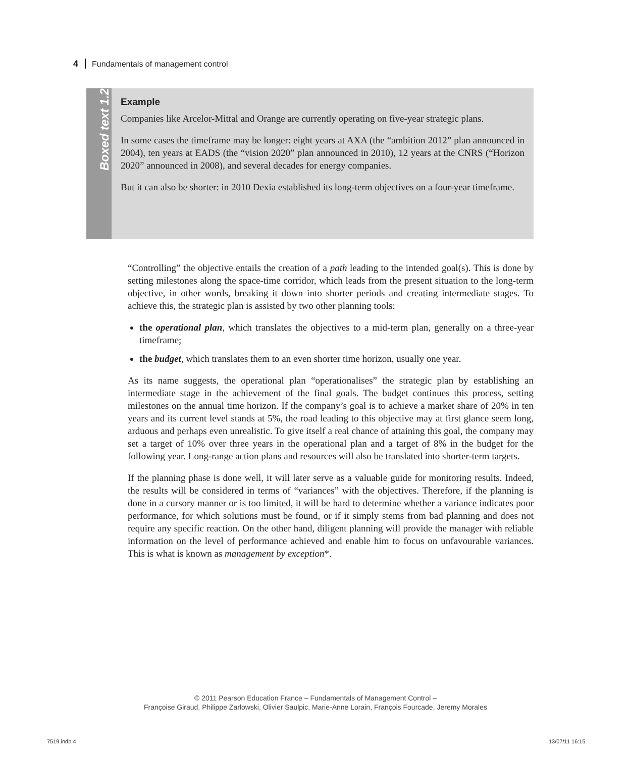4 Fundamentals of management control
Boxed text 1.2
Example
Companies like Arcelor-Mittal and Orange are currently operating on five-year strategic plans.
In some cases the timeframe may be longer: eight years at AXA (the “ambition 2012” plan announced in 2004), ten years at EADS (the “vision 2020” plan announced in 2010), 12 years at the CNRS (“Horizon 2020” announced in 2008), and several decades for energy companies.
But it can also be shorter: in 2010 Dexia established its long-term objectives on a four-year timeframe.
“Controlling” the objective entails the creation of a path leading to the intended goal(s). This is done by setting milestones along the space-time corridor, which leads from the present situation to the long-term objective, in other words, breaking it down into shorter periods and creating intermediate stages. To achieve this, the strategic plan is assisted by two other planning tools:
the operational plan, which translates the objectives to a mid-term plan, generally on a three-year timeframe;
the budget, which translates them to an even shorter time horizon, usually one year.
As its name suggests, the operational plan “operationalises” the strategic plan by establishing an intermediate stage in the achievement of the final goals. The budget continues this process, setting milestones on the annual time horizon. If the company’s goal is to achieve a market share of 20% in ten years and its current level stands at 5%, the road leading to this objective may at first glance seem long, arduous and perhaps even unrealistic. To give itself a real chance of attaining this goal, the company may set a target of 10% over three years in the operational plan and a target of 8% in the budget for the following year. Long-range action plans and resources will also be translated into shorter-term targets.
If the planning phase is done well, it will later serve as a valuable guide for monitoring results. Indeed, the results will be considered in terms of “variances” with the objectives. Therefore, if the planning is done in a cursory manner or is too limited, it will be hard to determine whether a variance indicates poor performance, for which solutions must be found, or if it simply stems from bad planning and does not require any specific reaction. On the other hand, diligent planning will provide the manager with reliable information on the level of performance achieved and enable him to focus on unfavourable variances. This is what is known as management by exception*.
© 2011 Pearson Education France – Fundamentals of Management Control –
Françoise Giraud, Philippe Zarlowski, Olivier Saulpic, Marie-Anne Lorain, François Fourcade, Jeremy Morales
7519.indb 4 13/07/11 16:15